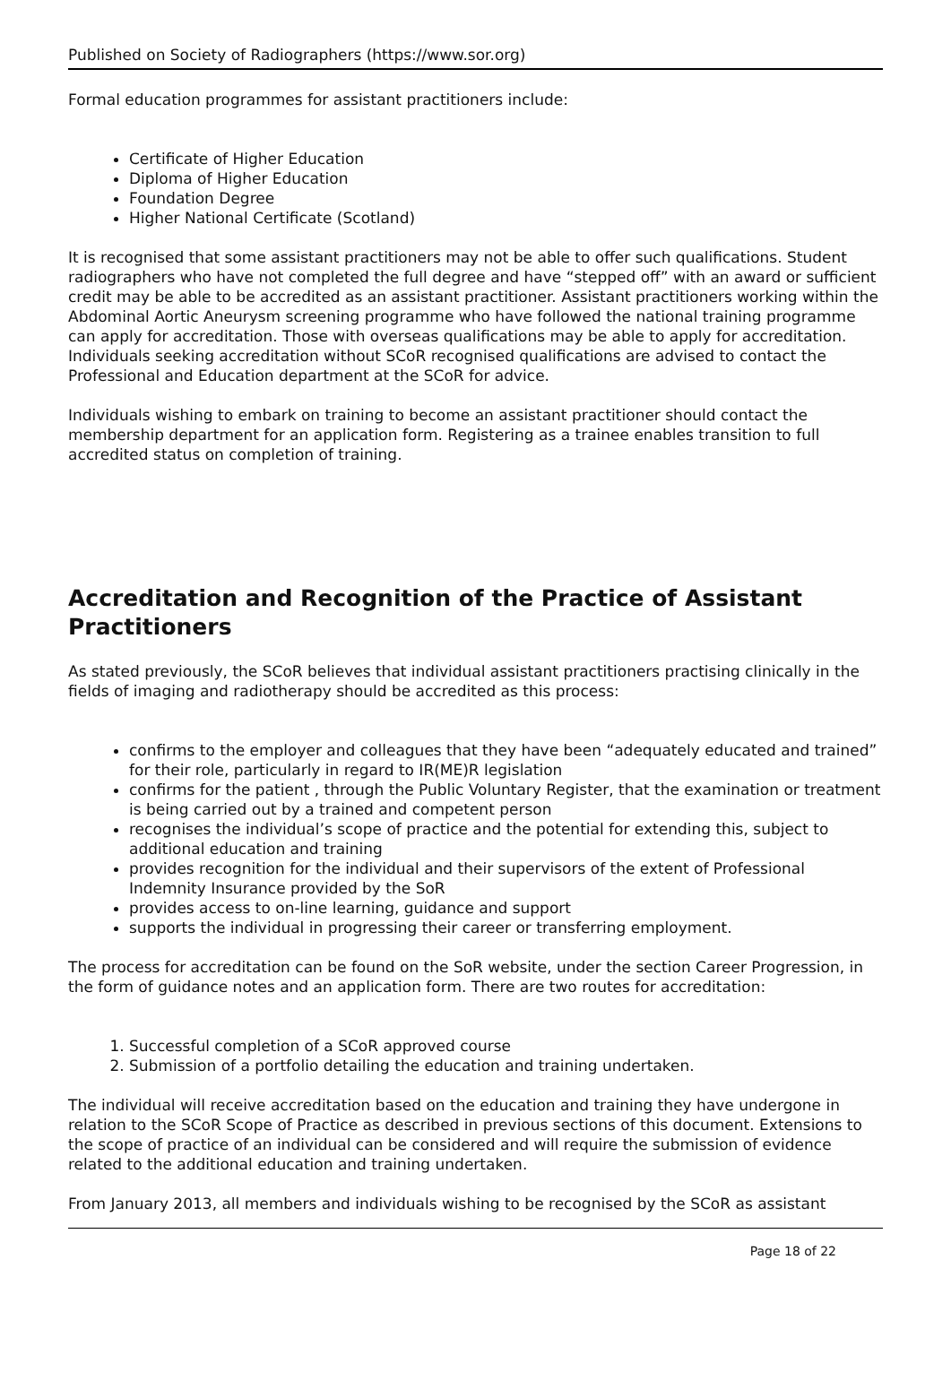Published on Society of Radiographers (https://www.sor.org)
Formal education programmes for assistant practitioners include:
Certificate of Higher Education
Diploma of Higher Education
Foundation Degree
Higher National Certificate (Scotland)
It is recognised that some assistant practitioners may not be able to offer such qualifications. Student radiographers who have not completed the full degree and have “stepped off” with an award or sufficient credit may be able to be accredited as an assistant practitioner. Assistant practitioners working within the Abdominal Aortic Aneurysm screening programme who have followed the national training programme can apply for accreditation. Those with overseas qualifications may be able to apply for accreditation. Individuals seeking accreditation without SCoR recognised qualifications are advised to contact the Professional and Education department at the SCoR for advice.
Individuals wishing to embark on training to become an assistant practitioner should contact the membership department for an application form. Registering as a trainee enables transition to full accredited status on completion of training.
Accreditation and Recognition of the Practice of Assistant Practitioners
As stated previously, the SCoR believes that individual assistant practitioners practising clinically in the fields of imaging and radiotherapy should be accredited as this process:
confirms to the employer and colleagues that they have been “adequately educated and trained” for their role, particularly in regard to IR(ME)R legislation
confirms for the patient , through the Public Voluntary Register, that the examination or treatment is being carried out by a trained and competent person
recognises the individual’s scope of practice and the potential for extending this, subject to additional education and training
provides recognition for the individual and their supervisors of the extent of Professional Indemnity Insurance provided by the SoR
provides access to on-line learning, guidance and support
supports the individual in progressing their career or transferring employment.
The process for accreditation can be found on the SoR website, under the section Career Progression, in the form of guidance notes and an application form. There are two routes for accreditation:
1. Successful completion of a SCoR approved course
2. Submission of a portfolio detailing the education and training undertaken.
The individual will receive accreditation based on the education and training they have undergone in relation to the SCoR Scope of Practice as described in previous sections of this document. Extensions to the scope of practice of an individual can be considered and will require the submission of evidence related to the additional education and training undertaken.
From January 2013, all members and individuals wishing to be recognised by the SCoR as assistant
Page 18 of 22